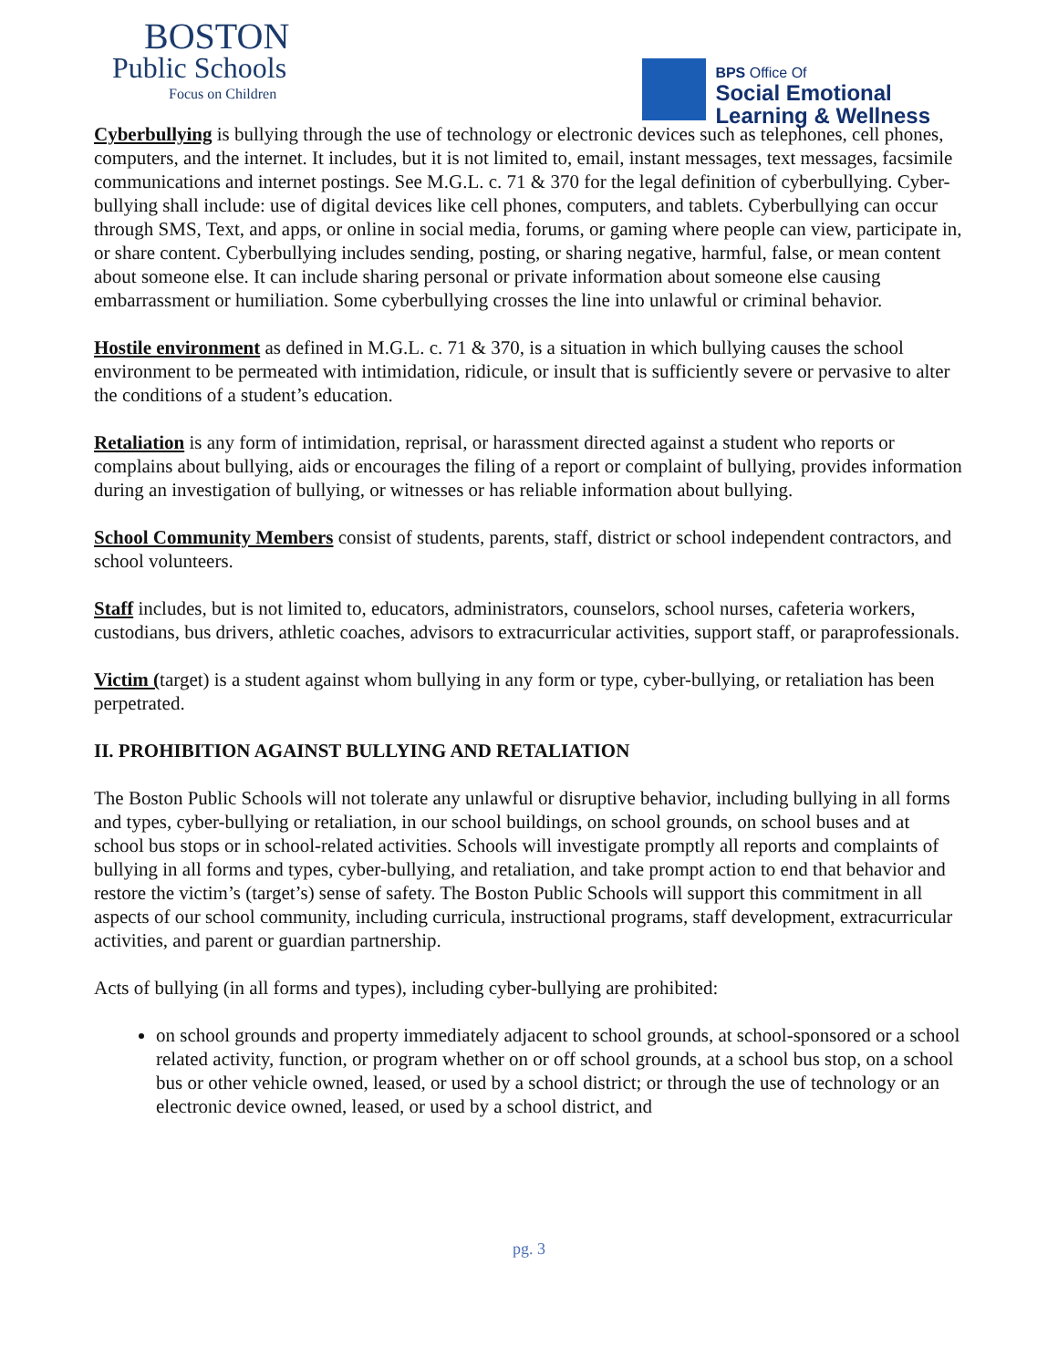BOSTON
Public Schools
Focus on Children
BPS Office Of
Social Emotional
Learning & Wellness
Cyberbullying is bullying through the use of technology or electronic devices such as telephones, cell phones, computers, and the internet. It includes, but it is not limited to, email, instant messages, text messages, facsimile communications and internet postings. See M.G.L. c. 71 & 370 for the legal definition of cyberbullying. Cyber-bullying shall include: use of digital devices like cell phones, computers, and tablets. Cyberbullying can occur through SMS, Text, and apps, or online in social media, forums, or gaming where people can view, participate in, or share content. Cyberbullying includes sending, posting, or sharing negative, harmful, false, or mean content about someone else. It can include sharing personal or private information about someone else causing embarrassment or humiliation. Some cyberbullying crosses the line into unlawful or criminal behavior.
Hostile environment as defined in M.G.L. c. 71 & 370, is a situation in which bullying causes the school environment to be permeated with intimidation, ridicule, or insult that is sufficiently severe or pervasive to alter the conditions of a student’s education.
Retaliation is any form of intimidation, reprisal, or harassment directed against a student who reports or complains about bullying, aids or encourages the filing of a report or complaint of bullying, provides information during an investigation of bullying, or witnesses or has reliable information about bullying.
School Community Members consist of students, parents, staff, district or school independent contractors, and school volunteers.
Staff includes, but is not limited to, educators, administrators, counselors, school nurses, cafeteria workers, custodians, bus drivers, athletic coaches, advisors to extracurricular activities, support staff, or paraprofessionals.
Victim (target) is a student against whom bullying in any form or type, cyber-bullying, or retaliation has been perpetrated.
II. PROHIBITION AGAINST BULLYING AND RETALIATION
The Boston Public Schools will not tolerate any unlawful or disruptive behavior, including bullying in all forms and types, cyber-bullying or retaliation, in our school buildings, on school grounds, on school buses and at school bus stops or in school-related activities. Schools will investigate promptly all reports and complaints of bullying in all forms and types, cyber-bullying, and retaliation, and take prompt action to end that behavior and restore the victim’s (target’s) sense of safety. The Boston Public Schools will support this commitment in all aspects of our school community, including curricula, instructional programs, staff development, extracurricular activities, and parent or guardian partnership.
Acts of bullying (in all forms and types), including cyber-bullying are prohibited:
on school grounds and property immediately adjacent to school grounds, at school-sponsored or a school related activity, function, or program whether on or off school grounds, at a school bus stop, on a school bus or other vehicle owned, leased, or used by a school district; or through the use of technology or an electronic device owned, leased, or used by a school district, and
pg. 3